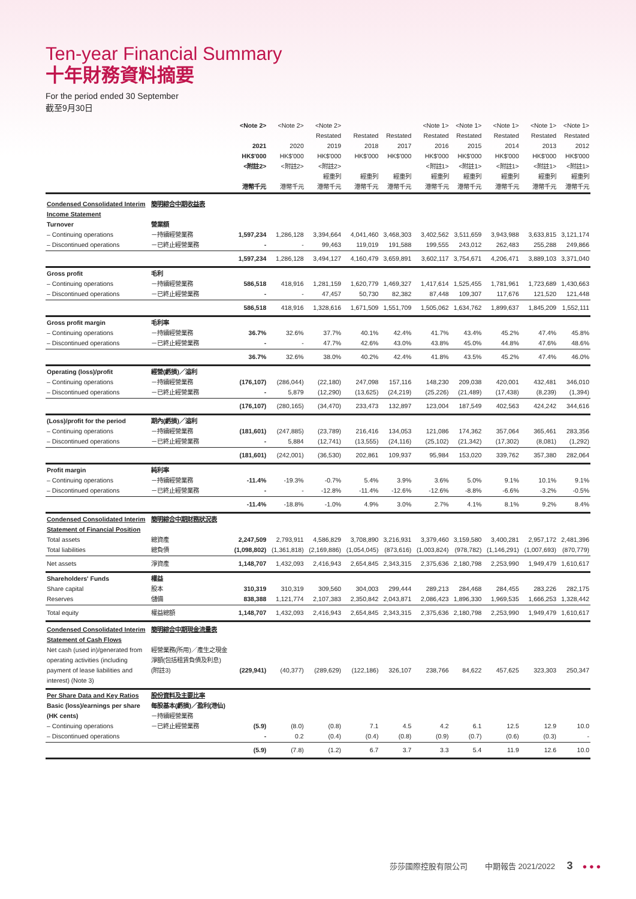Ten-year Financial Summary
十年財務資料摘要
For the period ended 30 September
截至9月30日
| | | <Note 2> 2021 HK$'000 <附註2> 港幣千元 | <Note 2> 2020 HK$'000 <附註2> 港幣千元 | <Note 2> Restated 2019 HK$'000 <附註2> 經重列 港幣千元 | Restated 2018 HK$'000 經重列 港幣千元 | Restated 2017 HK$'000 經重列 港幣千元 | <Note 1> Restated 2016 HK$'000 <附註1> 經重列 港幣千元 | <Note 1> Restated 2015 HK$'000 <附註1> 經重列 港幣千元 | <Note 1> Restated 2014 HK$'000 <附註1> 經重列 港幣千元 | <Note 1> Restated 2013 HK$'000 <附註1> 經重列 港幣千元 | <Note 1> Restated 2012 HK$'000 <附註1> 經重列 港幣千元 |
| --- | --- | --- | --- | --- | --- | --- | --- | --- | --- | --- | --- |
| Condensed Consolidated Interim Income Statement Turnover – Continuing operations – Discontinued operations | 簡明綜合中期收益表 營業額 －持續經營業務 －已終止經營業務 | 1,597,234 - | 1,286,128 - | 3,394,664 99,463 | 4,041,460 119,019 | 3,468,303 191,588 | 3,402,562 199,555 | 3,511,659 243,012 | 3,943,988 262,483 | 3,633,815 255,288 | 3,121,174 249,866 |
| | | 1,597,234 | 1,286,128 | 3,494,127 | 4,160,479 | 3,659,891 | 3,602,117 | 3,754,671 | 4,206,471 | 3,889,103 | 3,371,040 |
| Gross profit – Continuing operations – Discontinued operations | 毛利 －持續經營業務 －已終止經營業務 | 586,518 - | 418,916 - | 1,281,159 47,457 | 1,620,779 50,730 | 1,469,327 82,382 | 1,417,614 87,448 | 1,525,455 109,307 | 1,781,961 117,676 | 1,723,689 121,520 | 1,430,663 121,448 |
| | | 586,518 | 418,916 | 1,328,616 | 1,671,509 | 1,551,709 | 1,505,062 | 1,634,762 | 1,899,637 | 1,845,209 | 1,552,111 |
| Gross profit margin – Continuing operations – Discontinued operations | 毛利率 －持續經營業務 －已終止經營業務 | 36.7% - | 32.6% - | 37.7% 47.7% | 40.1% 42.6% | 42.4% 43.0% | 41.7% 43.8% | 43.4% 45.0% | 45.2% 44.8% | 47.4% 47.6% | 45.8% 48.6% |
| | | 36.7% | 32.6% | 38.0% | 40.2% | 42.4% | 41.8% | 43.5% | 45.2% | 47.4% | 46.0% |
| Operating (loss)/profit – Continuing operations – Discontinued operations | 經營(虧損)／溢利 －持續經營業務 －已終止經營業務 | (176,107) - | (286,044) 5,879 | (22,180) (12,290) | 247,098 (13,625) | 157,116 (24,219) | 148,230 (25,226) | 209,038 (21,489) | 420,001 (17,438) | 432,481 (8,239) | 346,010 (1,394) |
| | | (176,107) | (280,165) | (34,470) | 233,473 | 132,897 | 123,004 | 187,549 | 402,563 | 424,242 | 344,616 |
| (Loss)/profit for the period – Continuing operations – Discontinued operations | 期內(虧損)／溢利 －持續經營業務 －已終止經營業務 | (181,601) - | (247,885) 5,884 | (23,789) (12,741) | 216,416 (13,555) | 134,053 (24,116) | 121,086 (25,102) | 174,362 (21,342) | 357,064 (17,302) | 365,461 (8,081) | 283,356 (1,292) |
| | | (181,601) | (242,001) | (36,530) | 202,861 | 109,937 | 95,984 | 153,020 | 339,762 | 357,380 | 282,064 |
| Profit margin – Continuing operations – Discontinued operations | 純利率 －持續經營業務 －已終止經營業務 | -11.4% - | -19.3% - | -0.7% -12.8% | 5.4% -11.4% | 3.9% -12.6% | 3.6% -12.6% | 5.0% -8.8% | 9.1% -6.6% | 10.1% -3.2% | 9.1% -0.5% |
| | | -11.4% | -18.8% | -1.0% | 4.9% | 3.0% | 2.7% | 4.1% | 8.1% | 9.2% | 8.4% |
| Condensed Consolidated Interim Statement of Financial Position Total assets Total liabilities | 簡明綜合中期財務狀況表 總資產 總負債 | 2,247,509 (1,098,802) | 2,793,911 (1,361,818) | 4,586,829 (2,169,886) | 3,708,890 (1,054,045) | 3,216,931 (873,616) | 3,379,460 (1,003,824) | 3,159,580 (978,782) | 3,400,281 (1,146,291) | 2,957,172 (1,007,693) | 2,481,396 (870,779) |
| Net assets | 淨資產 | 1,148,707 | 1,432,093 | 2,416,943 | 2,654,845 | 2,343,315 | 2,375,636 | 2,180,798 | 2,253,990 | 1,949,479 | 1,610,617 |
| Shareholders' Funds Share capital Reserves | 權益 股本 儲備 | 310,319 838,388 | 310,319 1,121,774 | 309,560 2,107,383 | 304,003 2,350,842 | 299,444 2,043,871 | 289,213 2,086,423 | 284,468 1,896,330 | 284,455 1,969,535 | 283,226 1,666,253 | 282,175 1,328,442 |
| Total equity | 權益總額 | 1,148,707 | 1,432,093 | 2,416,943 | 2,654,845 | 2,343,315 | 2,375,636 | 2,180,798 | 2,253,990 | 1,949,479 | 1,610,617 |
| Condensed Consolidated Interim Statement of Cash Flows Net cash (used in)/generated from operating activities (including payment of lease liabilities and interest) (Note 3) | 簡明綜合中期現金流量表 經營業務(所用)／產生之現金淨額(包括租賃負債及利息)(附註3) | (229,941) | (40,377) | (289,629) | (122,186) | 326,107 | 238,766 | 84,622 | 457,625 | 323,303 | 250,347 |
| Per Share Data and Key Ratios Basic (loss)/earnings per share (HK cents) – Continuing operations – Discontinued operations | 股份資料及主要比率 每股基本(虧損)／盈利(港仙) －持續經營業務 －已終止經營業務 | (5.9) - | (8.0) 0.2 | (0.8) (0.4) | 7.1 (0.4) | 4.5 (0.8) | 4.2 (0.9) | 6.1 (0.7) | 12.5 (0.6) | 12.9 (0.3) | 10.0 - |
| | | (5.9) | (7.8) | (1.2) | 6.7 | 3.7 | 3.3 | 5.4 | 11.9 | 12.6 | 10.0 |
莎莎國際控股有限公司 中期報告 2021/2022 3 ● ● ●